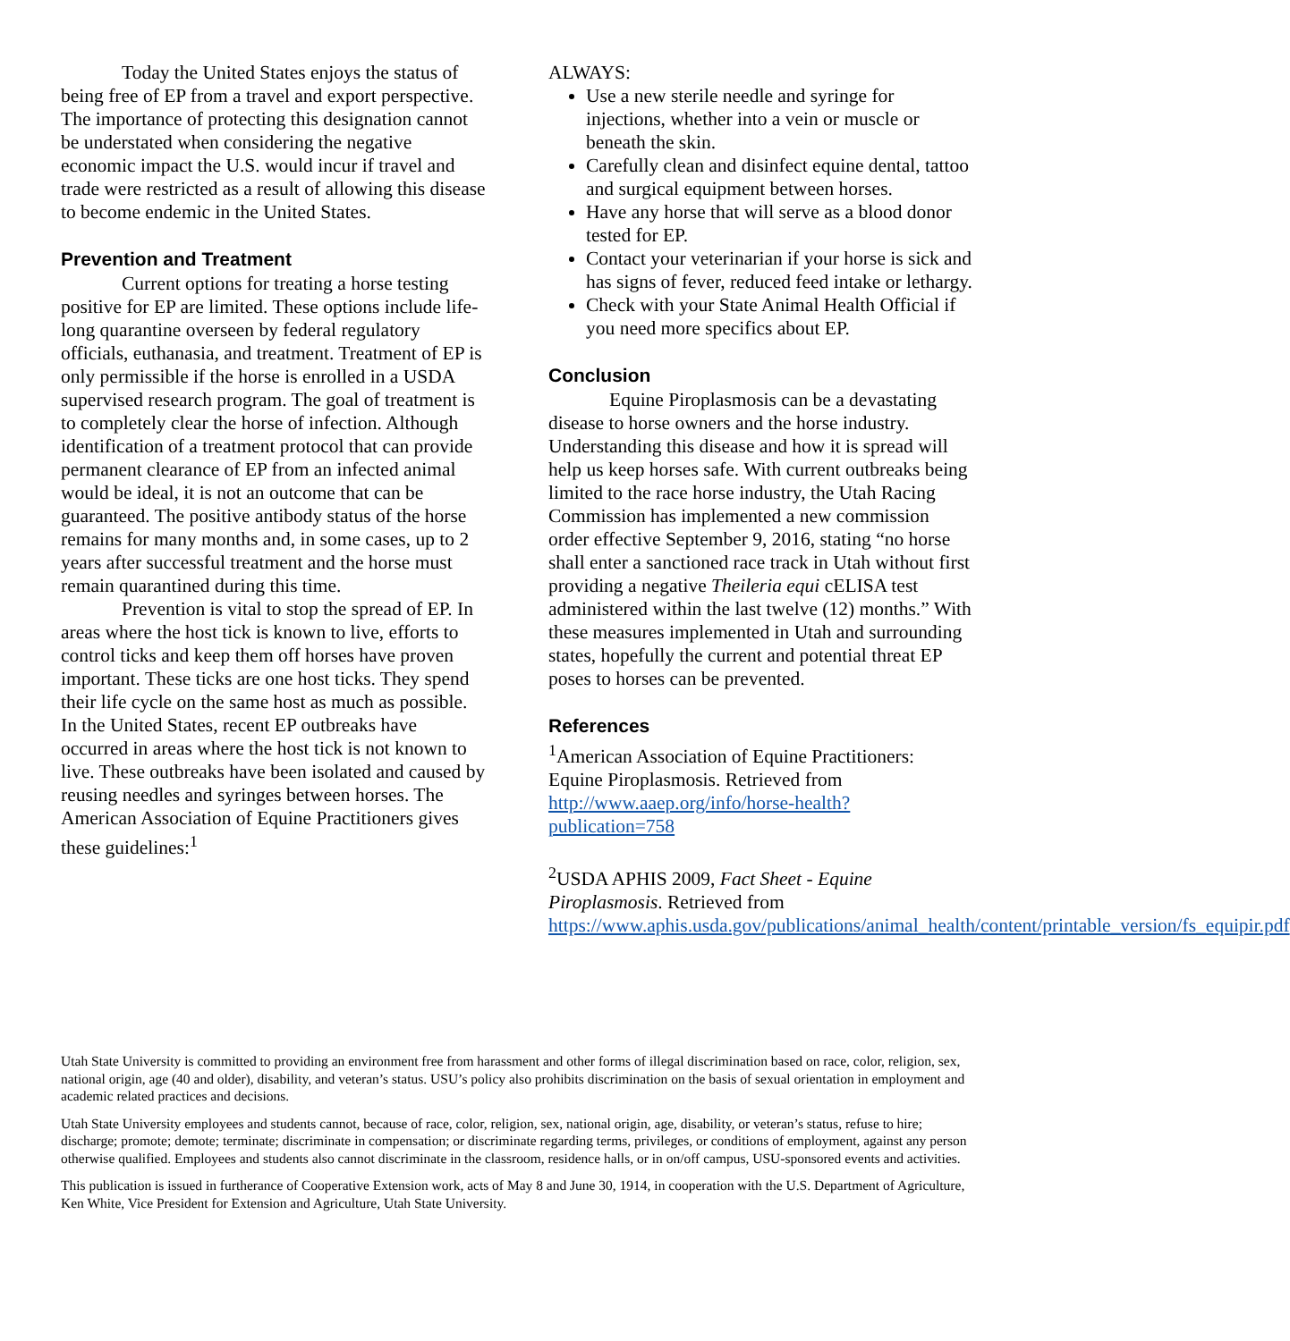Today the United States enjoys the status of being free of EP from a travel and export perspective. The importance of protecting this designation cannot be understated when considering the negative economic impact the U.S. would incur if travel and trade were restricted as a result of allowing this disease to become endemic in the United States.
Prevention and Treatment
Current options for treating a horse testing positive for EP are limited. These options include life-long quarantine overseen by federal regulatory officials, euthanasia, and treatment. Treatment of EP is only permissible if the horse is enrolled in a USDA supervised research program. The goal of treatment is to completely clear the horse of infection. Although identification of a treatment protocol that can provide permanent clearance of EP from an infected animal would be ideal, it is not an outcome that can be guaranteed. The positive antibody status of the horse remains for many months and, in some cases, up to 2 years after successful treatment and the horse must remain quarantined during this time.
Prevention is vital to stop the spread of EP. In areas where the host tick is known to live, efforts to control ticks and keep them off horses have proven important. These ticks are one host ticks. They spend their life cycle on the same host as much as possible. In the United States, recent EP outbreaks have occurred in areas where the host tick is not known to live. These outbreaks have been isolated and caused by reusing needles and syringes between horses. The American Association of Equine Practitioners gives these guidelines:<sup>1</sup>
ALWAYS:
Use a new sterile needle and syringe for injections, whether into a vein or muscle or beneath the skin.
Carefully clean and disinfect equine dental, tattoo and surgical equipment between horses.
Have any horse that will serve as a blood donor tested for EP.
Contact your veterinarian if your horse is sick and has signs of fever, reduced feed intake or lethargy.
Check with your State Animal Health Official if you need more specifics about EP.
Conclusion
Equine Piroplasmosis can be a devastating disease to horse owners and the horse industry. Understanding this disease and how it is spread will help us keep horses safe. With current outbreaks being limited to the race horse industry, the Utah Racing Commission has implemented a new commission order effective September 9, 2016, stating “no horse shall enter a sanctioned race track in Utah without first providing a negative Theileria equi cELISA test administered within the last twelve (12) months.” With these measures implemented in Utah and surrounding states, hopefully the current and potential threat EP poses to horses can be prevented.
References
<sup>1</sup> American Association of Equine Practitioners: Equine Piroplasmosis. Retrieved from http://www.aaep.org/info/horse-health?publication=758
<sup>2</sup> USDA APHIS 2009, Fact Sheet - Equine Piroplasmosis. Retrieved from https://www.aphis.usda.gov/publications/animal_health/content/printable_version/fs_equipir.pdf
Utah State University is committed to providing an environment free from harassment and other forms of illegal discrimination based on race, color, religion, sex, national origin, age (40 and older), disability, and veteran’s status. USU’s policy also prohibits discrimination on the basis of sexual orientation in employment and academic related practices and decisions.
Utah State University employees and students cannot, because of race, color, religion, sex, national origin, age, disability, or veteran’s status, refuse to hire; discharge; promote; demote; terminate; discriminate in compensation; or discriminate regarding terms, privileges, or conditions of employment, against any person otherwise qualified. Employees and students also cannot discriminate in the classroom, residence halls, or in on/off campus, USU-sponsored events and activities.
This publication is issued in furtherance of Cooperative Extension work, acts of May 8 and June 30, 1914, in cooperation with the U.S. Department of Agriculture, Ken White, Vice President for Extension and Agriculture, Utah State University.